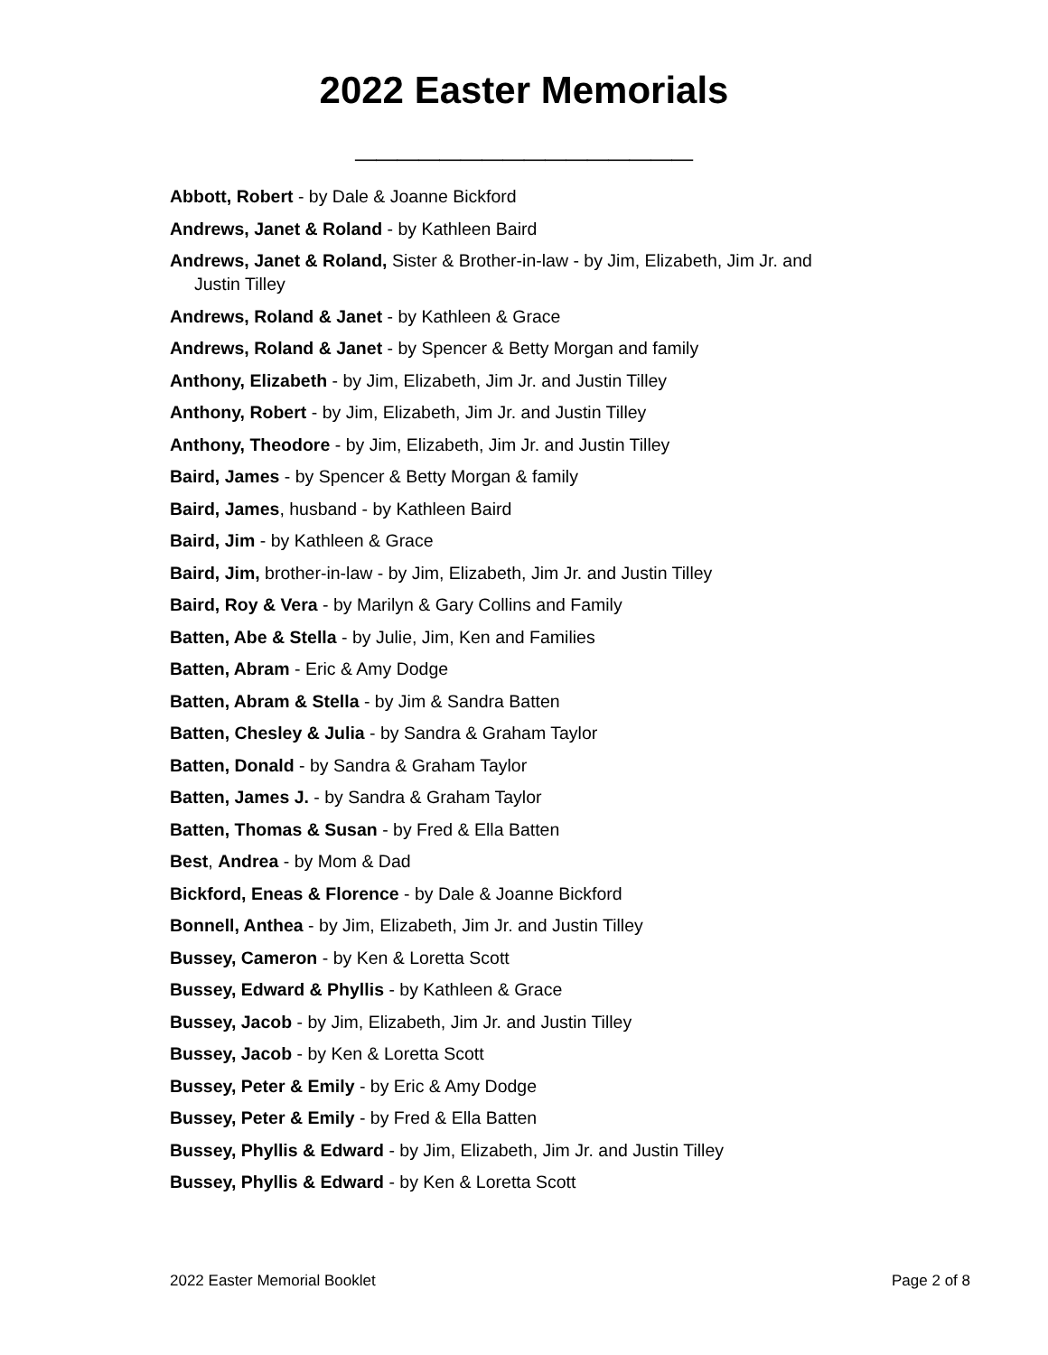2022 Easter Memorials
________________
Abbott, Robert - by Dale & Joanne Bickford
Andrews, Janet & Roland - by Kathleen Baird
Andrews, Janet & Roland, Sister & Brother-in-law - by Jim, Elizabeth, Jim Jr. and Justin Tilley
Andrews, Roland & Janet - by Kathleen & Grace
Andrews, Roland & Janet - by Spencer & Betty Morgan and family
Anthony, Elizabeth - by Jim, Elizabeth, Jim Jr. and Justin Tilley
Anthony, Robert - by Jim, Elizabeth, Jim Jr. and Justin Tilley
Anthony, Theodore - by Jim, Elizabeth, Jim Jr. and Justin Tilley
Baird, James - by Spencer & Betty Morgan & family
Baird, James, husband - by Kathleen Baird
Baird, Jim - by Kathleen & Grace
Baird, Jim, brother-in-law - by Jim, Elizabeth, Jim Jr. and Justin Tilley
Baird, Roy & Vera - by Marilyn & Gary Collins and Family
Batten, Abe & Stella - by Julie, Jim, Ken and Families
Batten, Abram - Eric & Amy Dodge
Batten, Abram & Stella - by Jim & Sandra Batten
Batten, Chesley & Julia - by Sandra & Graham Taylor
Batten, Donald - by Sandra & Graham Taylor
Batten, James J. - by Sandra & Graham Taylor
Batten, Thomas & Susan - by Fred & Ella Batten
Best, Andrea - by Mom & Dad
Bickford, Eneas & Florence - by Dale & Joanne Bickford
Bonnell, Anthea - by Jim, Elizabeth, Jim Jr. and Justin Tilley
Bussey, Cameron - by Ken & Loretta Scott
Bussey, Edward & Phyllis - by Kathleen & Grace
Bussey, Jacob - by Jim, Elizabeth, Jim Jr. and Justin Tilley
Bussey, Jacob - by Ken & Loretta Scott
Bussey, Peter & Emily - by Eric & Amy Dodge
Bussey, Peter & Emily - by Fred & Ella Batten
Bussey, Phyllis & Edward - by Jim, Elizabeth, Jim Jr. and Justin Tilley
Bussey, Phyllis & Edward - by Ken & Loretta Scott
2022 Easter Memorial Booklet Page 2 of 8